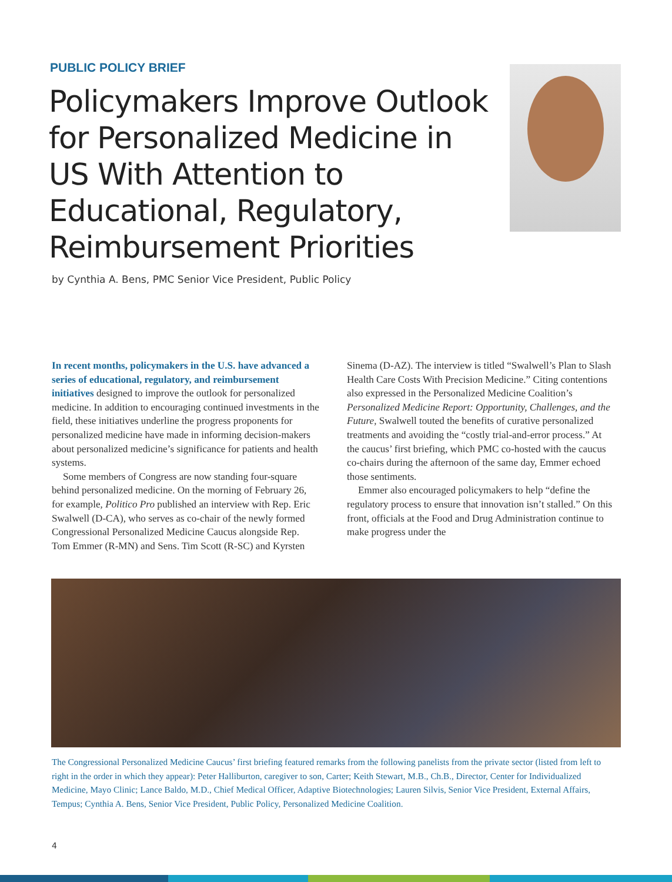PUBLIC POLICY BRIEF
Policymakers Improve Outlook for Personalized Medicine in US With Attention to Educational, Regulatory, Reimbursement Priorities
by Cynthia A. Bens, PMC Senior Vice President, Public Policy
In recent months, policymakers in the U.S. have advanced a series of educational, regulatory, and reimbursement initiatives designed to improve the outlook for personalized medicine. In addition to encouraging continued investments in the field, these initiatives underline the progress proponents for personalized medicine have made in informing decision-makers about personalized medicine’s significance for patients and health systems.
Some members of Congress are now standing four-square behind personalized medicine. On the morning of February 26, for example, Politico Pro published an interview with Rep. Eric Swalwell (D-CA), who serves as co-chair of the newly formed Congressional Personalized Medicine Caucus alongside Rep. Tom Emmer (R-MN) and Sens. Tim Scott (R-SC) and Kyrsten Sinema (D-AZ). The interview is titled “Swalwell’s Plan to Slash Health Care Costs With Precision Medicine.” Citing contentions also expressed in the Personalized Medicine Coalition’s Personalized Medicine Report: Opportunity, Challenges, and the Future, Swalwell touted the benefits of curative personalized treatments and avoiding the “costly trial-and-error process.” At the caucus’ first briefing, which PMC co-hosted with the caucus co-chairs during the afternoon of the same day, Emmer echoed those sentiments.
Emmer also encouraged policymakers to help “define the regulatory process to ensure that innovation isn’t stalled.” On this front, officials at the Food and Drug Administration continue to make progress under the
The Congressional Personalized Medicine Caucus’ first briefing featured remarks from the following panelists from the private sector (listed from left to right in the order in which they appear): Peter Halliburton, caregiver to son, Carter; Keith Stewart, M.B., Ch.B., Director, Center for Individualized Medicine, Mayo Clinic; Lance Baldo, M.D., Chief Medical Officer, Adaptive Biotechnologies; Lauren Silvis, Senior Vice President, External Affairs, Tempus; Cynthia A. Bens, Senior Vice President, Public Policy, Personalized Medicine Coalition.
4